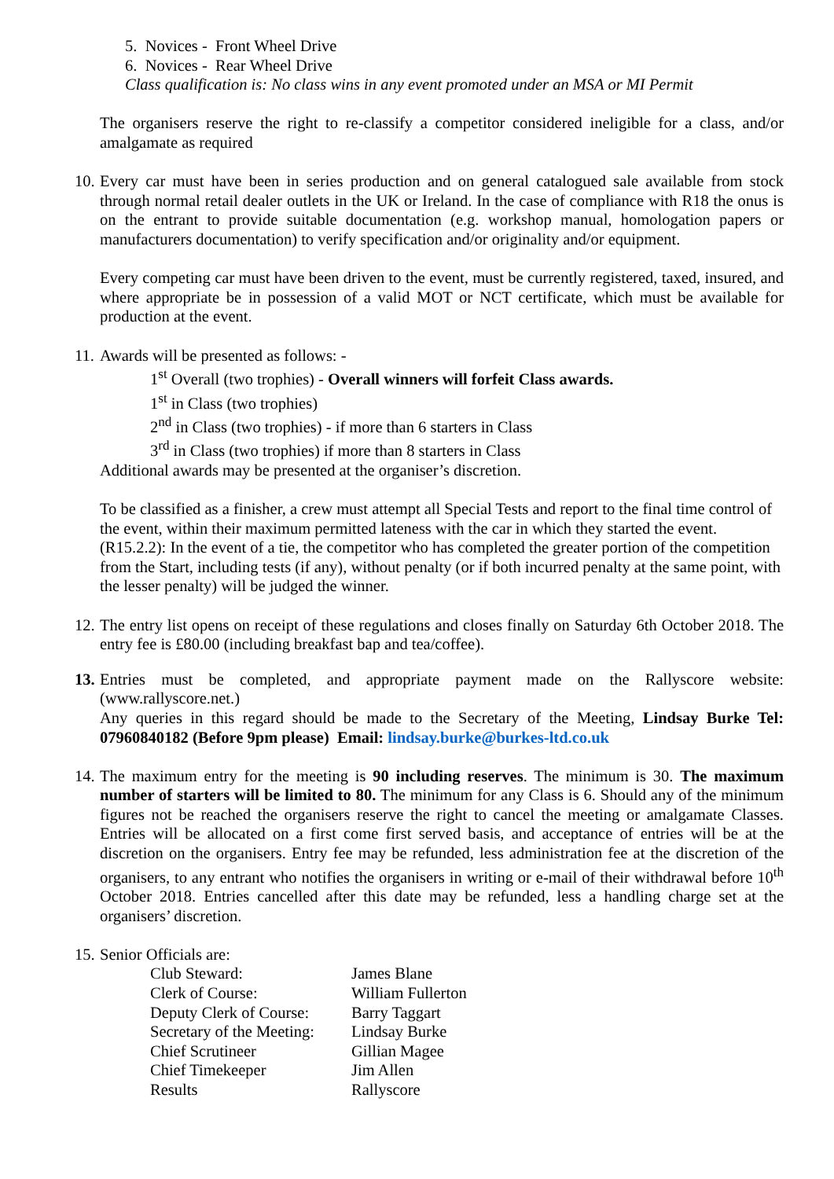5. Novices - Front Wheel Drive
6. Novices - Rear Wheel Drive
Class qualification is: No class wins in any event promoted under an MSA or MI Permit
The organisers reserve the right to re-classify a competitor considered ineligible for a class, and/or amalgamate as required
10.
Every car must have been in series production and on general catalogued sale available from stock through normal retail dealer outlets in the UK or Ireland. In the case of compliance with R18 the onus is on the entrant to provide suitable documentation (e.g. workshop manual, homologation papers or manufacturers documentation) to verify specification and/or originality and/or equipment.
Every competing car must have been driven to the event, must be currently registered, taxed, insured, and where appropriate be in possession of a valid MOT or NCT certificate, which must be available for production at the event.
11.
Awards will be presented as follows: -
1<sup>st</sup> Overall (two trophies) - Overall winners will forfeit Class awards.
1<sup>st</sup> in Class (two trophies)
2<sup>nd</sup> in Class (two trophies) - if more than 6 starters in Class
3<sup>rd</sup> in Class (two trophies) if more than 8 starters in Class
Additional awards may be presented at the organiser’s discretion.
To be classified as a finisher, a crew must attempt all Special Tests and report to the final time control of the event, within their maximum permitted lateness with the car in which they started the event.
(R15.2.2): In the event of a tie, the competitor who has completed the greater portion of the competition from the Start, including tests (if any), without penalty (or if both incurred penalty at the same point, with the lesser penalty) will be judged the winner.
12.
The entry list opens on receipt of these regulations and closes finally on Saturday 6th October 2018. The entry fee is £80.00 (including breakfast bap and tea/coffee).
13.
Entries must be completed, and appropriate payment made on the Rallyscore website: (www.rallyscore.net.)
Any queries in this regard should be made to the Secretary of the Meeting, Lindsay Burke Tel: 07960840182 (Before 9pm please) Email: lindsay.burke@burkes-ltd.co.uk
14.
The maximum entry for the meeting is 90 including reserves. The minimum is 30. The maximum number of starters will be limited to 80. The minimum for any Class is 6. Should any of the minimum figures not be reached the organisers reserve the right to cancel the meeting or amalgamate Classes. Entries will be allocated on a first come first served basis, and acceptance of entries will be at the discretion on the organisers. Entry fee may be refunded, less administration fee at the discretion of the organisers, to any entrant who notifies the organisers in writing or e-mail of their withdrawal before 10<sup>th</sup> October 2018. Entries cancelled after this date may be refunded, less a handling charge set at the organisers’ discretion.
15.
Senior Officials are:
| Club Steward: | James Blane |
| Clerk of Course: | William Fullerton |
| Deputy Clerk of Course: | Barry Taggart |
| Secretary of the Meeting: | Lindsay Burke |
| Chief Scrutineer | Gillian Magee |
| Chief Timekeeper | Jim Allen |
| Results | Rallyscore |